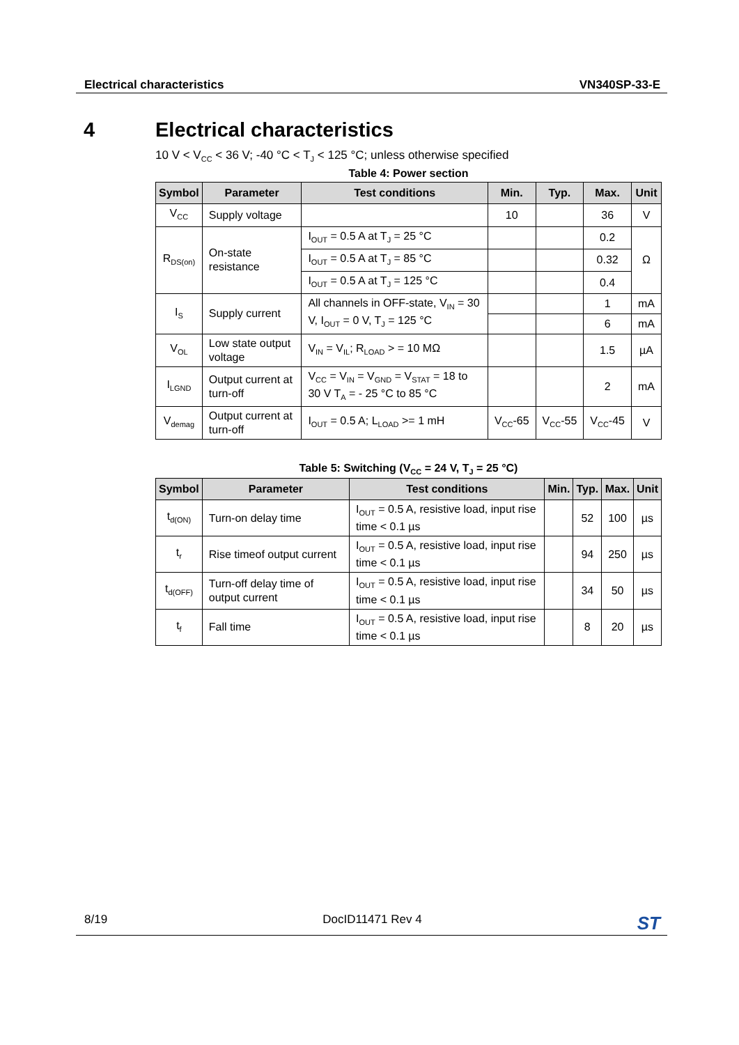Electrical characteristics VN340SP-33-E
4 Electrical characteristics
10 V < V<sub>CC</sub> < 36 V; -40 °C < T<sub>J</sub> < 125 °C; unless otherwise specified
Table 4: Power section
| Symbol | Parameter | Test conditions | Min. | Typ. | Max. | Unit |
| --- | --- | --- | --- | --- | --- | --- |
| V<sub>CC</sub> | Supply voltage | | 10 | | 36 | V |
| R<sub>DS(on)</sub> | On-state resistance | I<sub>OUT</sub> = 0.5 A at T<sub>J</sub> = 25 °C | | | 0.2 | Ω |
| | | I<sub>OUT</sub> = 0.5 A at T<sub>J</sub> = 85 °C | | | 0.32 | |
| | | I<sub>OUT</sub> = 0.5 A at T<sub>J</sub> = 125 °C | | | 0.4 | |
| I<sub>S</sub> | Supply current | All channels in OFF-state, V<sub>IN</sub> = 30 V, I<sub>OUT</sub> = 0 V, T<sub>J</sub> = 125 °C | | | 1 | mA |
| | | | | | 6 | mA |
| V<sub>OL</sub> | Low state output voltage | V<sub>IN</sub> = V<sub>IL</sub>; R<sub>LOAD</sub> > = 10 MΩ | | | 1.5 | µA |
| I<sub>LGND</sub> | Output current at turn-off | V<sub>CC</sub> = V<sub>IN</sub> = V<sub>GND</sub> = V<sub>STAT</sub> = 18 to 30 V T<sub>A</sub> = - 25 °C to 85 °C | | | 2 | mA |
| V<sub>demag</sub> | Output current at turn-off | I<sub>OUT</sub> = 0.5 A; L<sub>LOAD</sub> >= 1 mH | V<sub>CC</sub>-65 | V<sub>CC</sub>-55 | V<sub>CC</sub>-45 | V |
Table 5: Switching (V<sub>CC</sub> = 24 V, T<sub>J</sub> = 25 °C)
| Symbol | Parameter | Test conditions | Min. | Typ. | Max. | Unit |
| --- | --- | --- | --- | --- | --- | --- |
| t<sub>d(ON)</sub> | Turn-on delay time | I<sub>OUT</sub> = 0.5 A, resistive load, input rise time < 0.1 µs | | 52 | 100 | µs |
| t<sub>r</sub> | Rise timeof output current | I<sub>OUT</sub> = 0.5 A, resistive load, input rise time < 0.1 µs | | 94 | 250 | µs |
| t<sub>d(OFF)</sub> | Turn-off delay time of output current | I<sub>OUT</sub> = 0.5 A, resistive load, input rise time < 0.1 µs | | 34 | 50 | µs |
| t<sub>f</sub> | Fall time | I<sub>OUT</sub> = 0.5 A, resistive load, input rise time < 0.1 µs | | 8 | 20 | µs |
8/19 DocID11471 Rev 4 ST